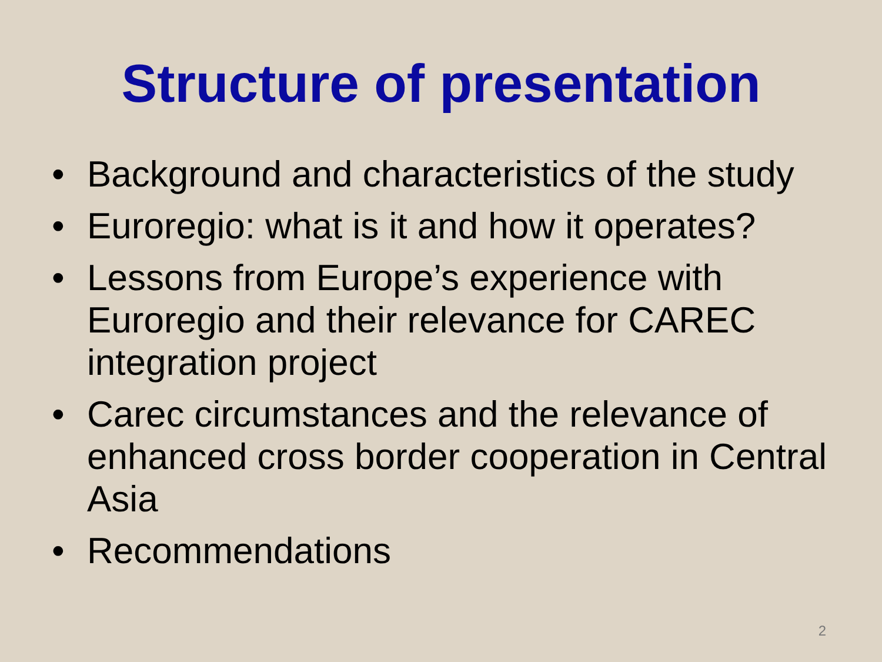Structure of presentation
• Background and characteristics of the study
• Euroregio: what is it and how it operates?
• Lessons from Europe’s experience with Euroregio and their relevance for CAREC integration project
• Carec circumstances and the relevance of enhanced cross border cooperation in Central Asia
• Recommendations
2